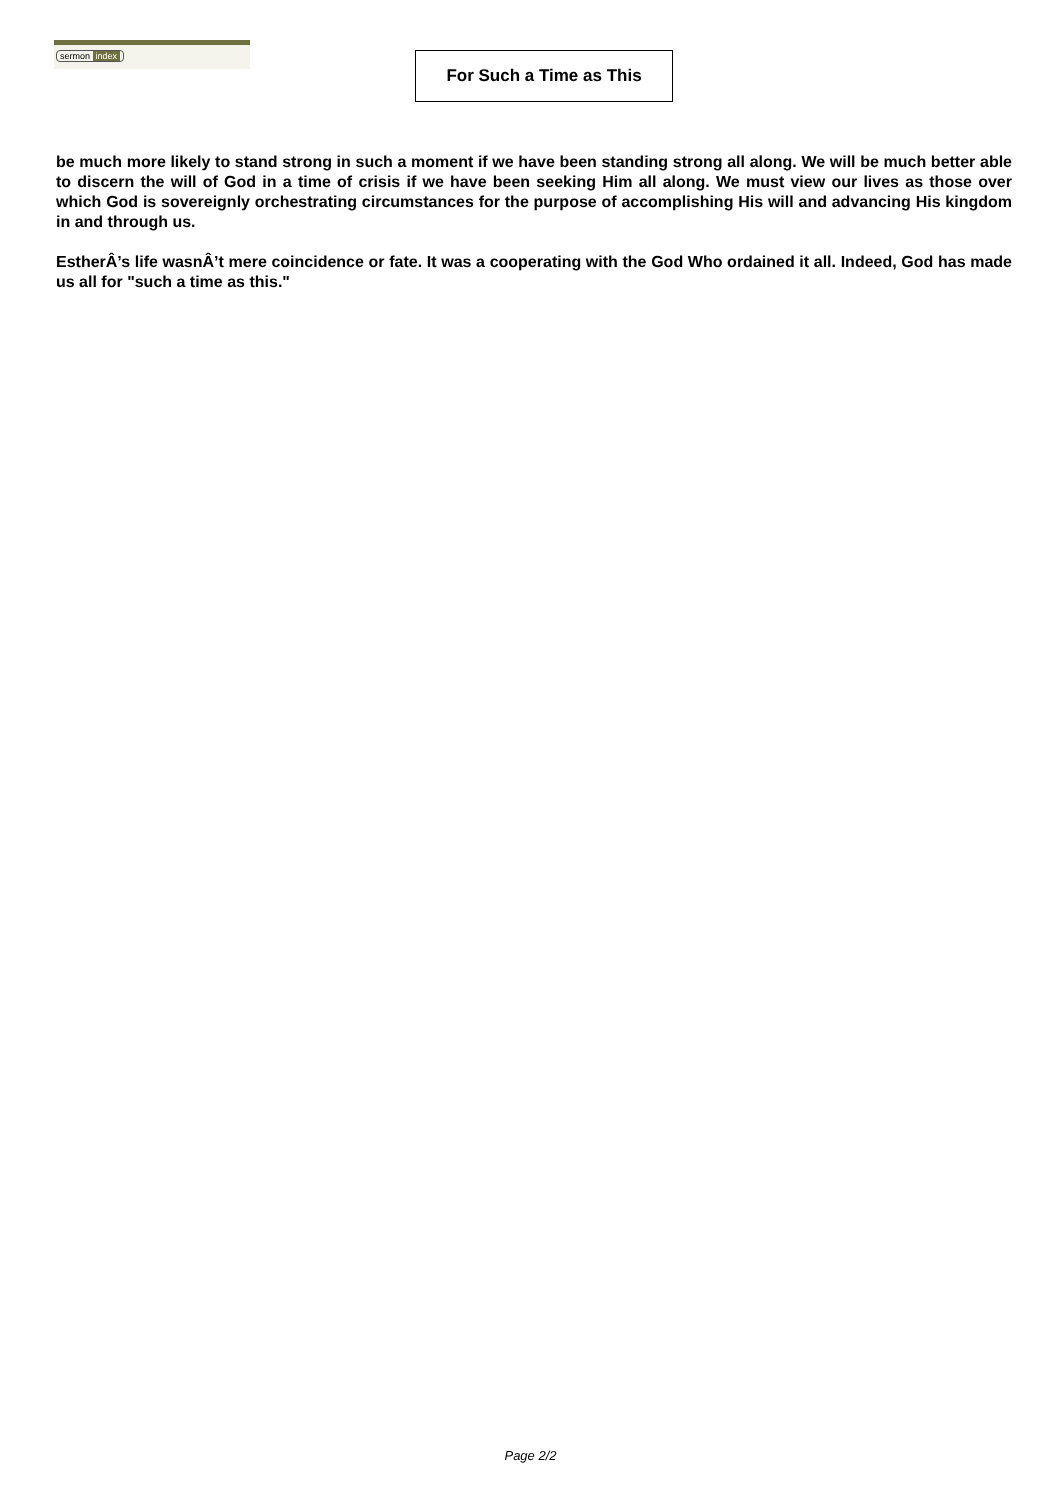sermon index
For Such a Time as This
be much more likely to stand strong in such a moment if we have been standing strong all along. We will be much better able to discern the will of God in a time of crisis if we have been seeking Him all along. We must view our lives as those over which God is sovereignly orchestrating circumstances for the purpose of accomplishing His will and advancing His kingdom in and through us.
EstherÂ’s life wasnÂ’t mere coincidence or fate. It was a cooperating with the God Who ordained it all. Indeed, God has made us all for "such a time as this."
Page 2/2